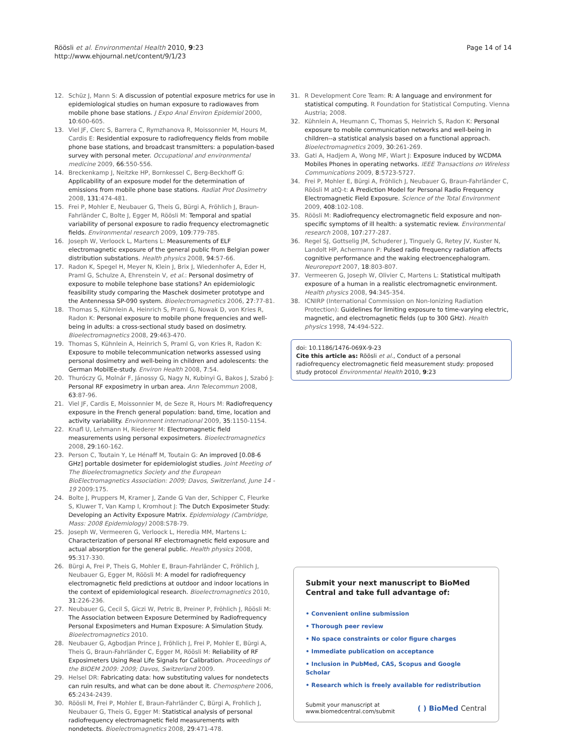Röösli et al. Environmental Health 2010, 9:23
http://www.ehjournal.net/content/9/1/23
Page 14 of 14
12. Schüz J, Mann S: A discussion of potential exposure metrics for use in epidemiological studies on human exposure to radiowaves from mobile phone base stations. J Expo Anal Environ Epidemiol 2000, 10:600-605.
13. Viel JF, Clerc S, Barrera C, Rymzhanova R, Moissonnier M, Hours M, Cardis E: Residential exposure to radiofrequency fields from mobile phone base stations, and broadcast transmitters: a population-based survey with personal meter. Occupational and environmental medicine 2009, 66:550-556.
14. Breckenkamp J, Neitzke HP, Bornkessel C, Berg-Beckhoff G: Applicability of an exposure model for the determination of emissions from mobile phone base stations. Radiat Prot Dosimetry 2008, 131:474-481.
15. Frei P, Mohler E, Neubauer G, Theis G, Bürgi A, Fröhlich J, Braun-Fahrländer C, Bolte J, Egger M, Röösli M: Temporal and spatial variability of personal exposure to radio frequency electromagnetic fields. Environmental research 2009, 109:779-785.
16. Joseph W, Verloock L, Martens L: Measurements of ELF electromagnetic exposure of the general public from Belgian power distribution substations. Health physics 2008, 94:57-66.
17. Radon K, Spegel H, Meyer N, Klein J, Brix J, Wiedenhofer A, Eder H, Praml G, Schulze A, Ehrenstein V, et al.: Personal dosimetry of exposure to mobile telephone base stations? An epidemiologic feasibility study comparing the Maschek dosimeter prototype and the Antennessa SP-090 system. Bioelectromagnetics 2006, 27:77-81.
18. Thomas S, Kühnlein A, Heinrich S, Praml G, Nowak D, von Kries R, Radon K: Personal exposure to mobile phone frequencies and well-being in adults: a cross-sectional study based on dosimetry. Bioelectromagnetics 2008, 29:463-470.
19. Thomas S, Kühnlein A, Heinrich S, Praml G, von Kries R, Radon K: Exposure to mobile telecommunication networks assessed using personal dosimetry and well-being in children and adolescents: the German MobilEe-study. Environ Health 2008, 7:54.
20. Thuróczy G, Molnár F, Jánossy G, Nagy N, Kubinyi G, Bakos J, Szabó J: Personal RF exposimetry in urban area. Ann Telecommun 2008, 63:87-96.
21. Viel JF, Cardis E, Moissonnier M, de Seze R, Hours M: Radiofrequency exposure in the French general population: band, time, location and activity variability. Environment international 2009, 35:1150-1154.
22. Knafl U, Lehmann H, Riederer M: Electromagnetic field measurements using personal exposimeters. Bioelectromagnetics 2008, 29:160-162.
23. Person C, Toutain Y, Le Hénaff M, Toutain G: An improved [0.08-6 GHz] portable dosimeter for epidemiologist studies. Joint Meeting of The Bioelectromagnetics Society and the European BioElectromagnetics Association: 2009; Davos, Switzerland, June 14 - 19 2009:175.
24. Bolte J, Pruppers M, Kramer J, Zande G Van der, Schipper C, Fleurke S, Kluwer T, Van Kamp I, Kromhout J: The Dutch Exposimeter Study: Developing an Activity Exposure Matrix. Epidemiology (Cambridge, Mass: 2008 Epidemiology) 2008:S78-79.
25. Joseph W, Vermeeren G, Verloock L, Heredia MM, Martens L: Characterization of personal RF electromagnetic field exposure and actual absorption for the general public. Health physics 2008, 95:317-330.
26. Bürgi A, Frei P, Theis G, Mohler E, Braun-Fahrländer C, Fröhlich J, Neubauer G, Egger M, Röösli M: A model for radiofrequency electromagnetic field predictions at outdoor and indoor locations in the context of epidemiological research. Bioelectromagnetics 2010, 31:226-236.
27. Neubauer G, Cecil S, Giczi W, Petric B, Preiner P, Fröhlich J, Röösli M: The Association between Exposure Determined by Radiofrequency Personal Exposimeters and Human Exposure: A Simulation Study. Bioelectromagnetics 2010.
28. Neubauer G, Agbodjan Prince J, Fröhlich J, Frei P, Mohler E, Bürgi A, Theis G, Braun-Fahrländer C, Egger M, Röösli M: Reliability of RF Exposimeters Using Real Life Signals for Calibration. Proceedings of the BIOEM 2009: 2009; Davos, Switzerland 2009.
29. Helsel DR: Fabricating data: how substituting values for nondetects can ruin results, and what can be done about it. Chemosphere 2006, 65:2434-2439.
30. Röösli M, Frei P, Mohler E, Braun-Fahrländer C, Bürgi A, Frohlich J, Neubauer G, Theis G, Egger M: Statistical analysis of personal radiofrequency electromagnetic field measurements with nondetects. Bioelectromagnetics 2008, 29:471-478.
31. R Development Core Team: R: A language and environment for statistical computing. R Foundation for Statistical Computing. Vienna Austria; 2008.
32. Kühnlein A, Heumann C, Thomas S, Heinrich S, Radon K: Personal exposure to mobile communication networks and well-being in children--a statistical analysis based on a functional approach. Bioelectromagnetics 2009, 30:261-269.
33. Gati A, Hadjem A, Wong MF, Wiart J: Exposure induced by WCDMA Mobiles Phones in operating networks. IEEE Transactions on Wireless Communications 2009, 8:5723-5727.
34. Frei P, Mohler E, Bürgi A, Fröhlich J, Neubauer G, Braun-Fahrländer C, Röösli M atQ-t: A Prediction Model for Personal Radio Frequency Electromagnetic Field Exposure. Science of the Total Environment 2009, 408:102-108.
35. Röösli M: Radiofrequency electromagnetic field exposure and non-specific symptoms of ill health: a systematic review. Environmental research 2008, 107:277-287.
36. Regel SJ, Gottselig JM, Schuderer J, Tinguely G, Retey JV, Kuster N, Landolt HP, Achermann P: Pulsed radio frequency radiation affects cognitive performance and the waking electroencephalogram. Neuroreport 2007, 18:803-807.
37. Vermeeren G, Joseph W, Olivier C, Martens L: Statistical multipath exposure of a human in a realistic electromagnetic environment. Health physics 2008, 94:345-354.
38. ICNIRP (International Commission on Non-Ionizing Radiation Protection): Guidelines for limiting exposure to time-varying electric, magnetic, and electromagnetic fields (up to 300 GHz). Health physics 1998, 74:494-522.
doi: 10.1186/1476-069X-9-23
Cite this article as: Röösli et al., Conduct of a personal radiofrequency electromagnetic field measurement study: proposed study protocol Environmental Health 2010, 9:23
Submit your next manuscript to BioMed Central and take full advantage of:
• Convenient online submission
• Thorough peer review
• No space constraints or color figure charges
• Immediate publication on acceptance
• Inclusion in PubMed, CAS, Scopus and Google Scholar
• Research which is freely available for redistribution
Submit your manuscript at
www.biomedcentral.com/submit
( ) BioMed Central